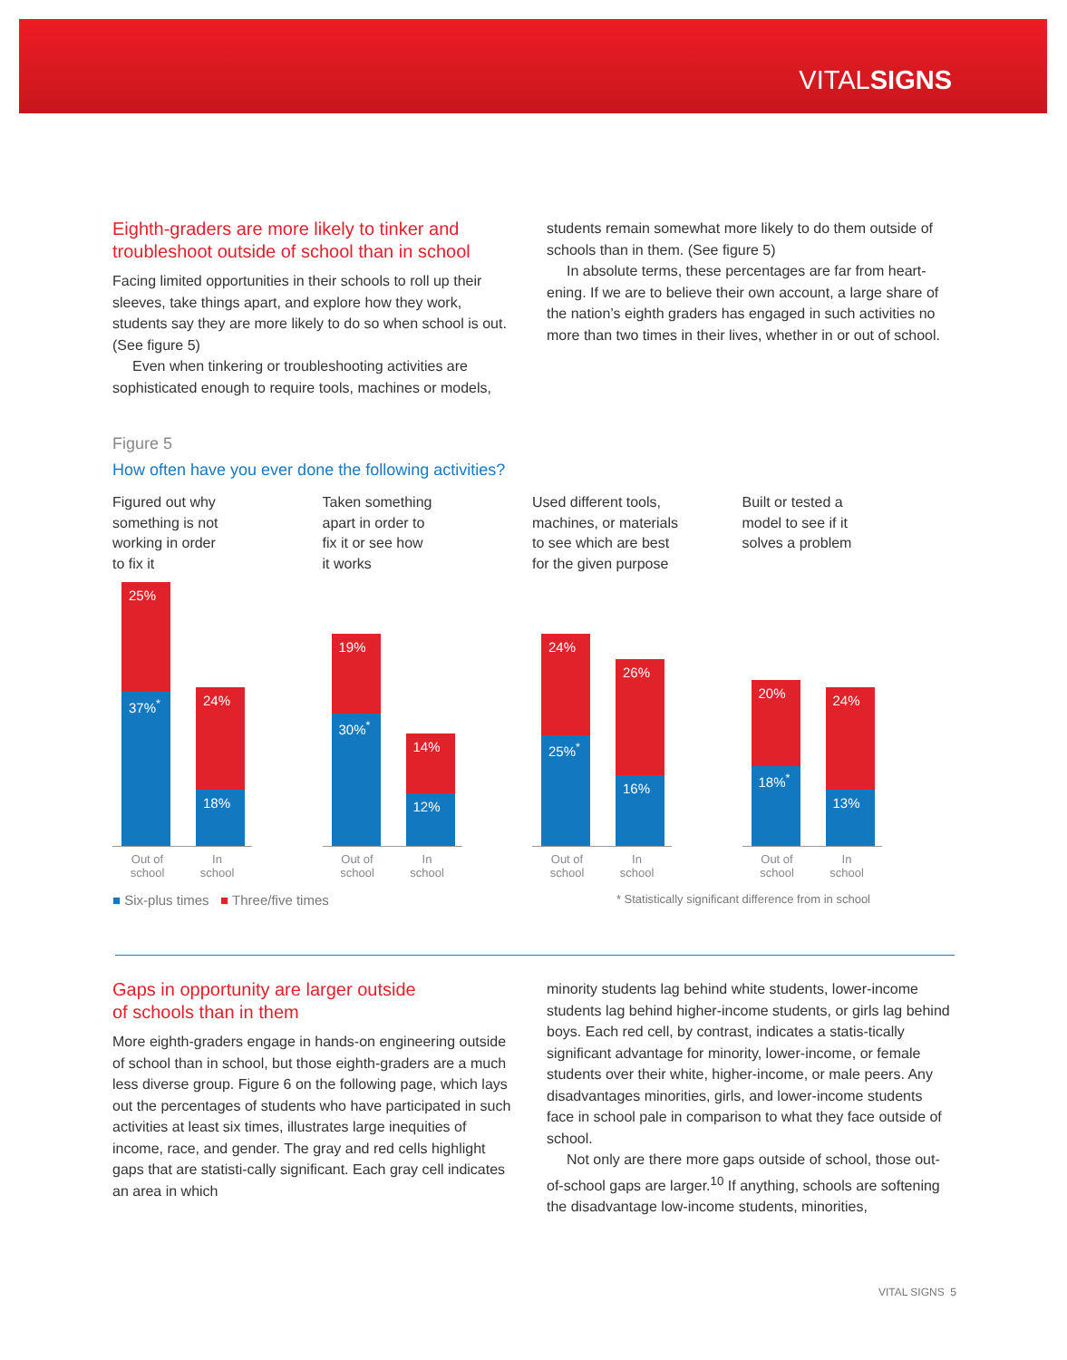VITALSIGNS
Eighth-graders are more likely to tinker and troubleshoot outside of school than in school
Facing limited opportunities in their schools to roll up their sleeves, take things apart, and explore how they work, students say they are more likely to do so when school is out. (See figure 5)
Even when tinkering or troubleshooting activities are sophisticated enough to require tools, machines or models,
students remain somewhat more likely to do them outside of schools than in them. (See figure 5)
In absolute terms, these percentages are far from heart-ening. If we are to believe their own account, a large share of the nation’s eighth graders has engaged in such activities no more than two times in their lives, whether in or out of school.
Figure 5
How often have you ever done the following activities?
Figured out why
something is not
working in order
to fix it
25%
37%<sup>*</sup>
24%
18%
Out of
school In
school
Taken something
apart in order to
fix it or see how
it works
19%
30%<sup>*</sup>
14%
12%
Out of
school In
school
Used different tools,
machines, or materials
to see which are best
for the given purpose
24%
25%<sup>*</sup>
26%
16%
Out of
school In
school
Built or tested a
model to see if it
solves a problem
20%
18%<sup>*</sup>
24%
13%
Out of
school In
school
■ Six-plus times ■ Three/five times * Statistically significant difference from in school
Gaps in opportunity are larger outside
of schools than in them
More eighth-graders engage in hands-on engineering outside of school than in school, but those eighth-graders are a much less diverse group. Figure 6 on the following page, which lays out the percentages of students who have participated in such activities at least six times, illustrates large inequities of income, race, and gender. The gray and red cells highlight gaps that are statisti-cally significant. Each gray cell indicates an area in which
minority students lag behind white students, lower-income students lag behind higher-income students, or girls lag behind boys. Each red cell, by contrast, indicates a statis-tically significant advantage for minority, lower-income, or female students over their white, higher-income, or male peers. Any disadvantages minorities, girls, and lower-income students face in school pale in comparison to what they face outside of school.
Not only are there more gaps outside of school, those out-of-school gaps are larger.<sup>10</sup> If anything, schools are softening the disadvantage low-income students, minorities,
VITAL SIGNS 5